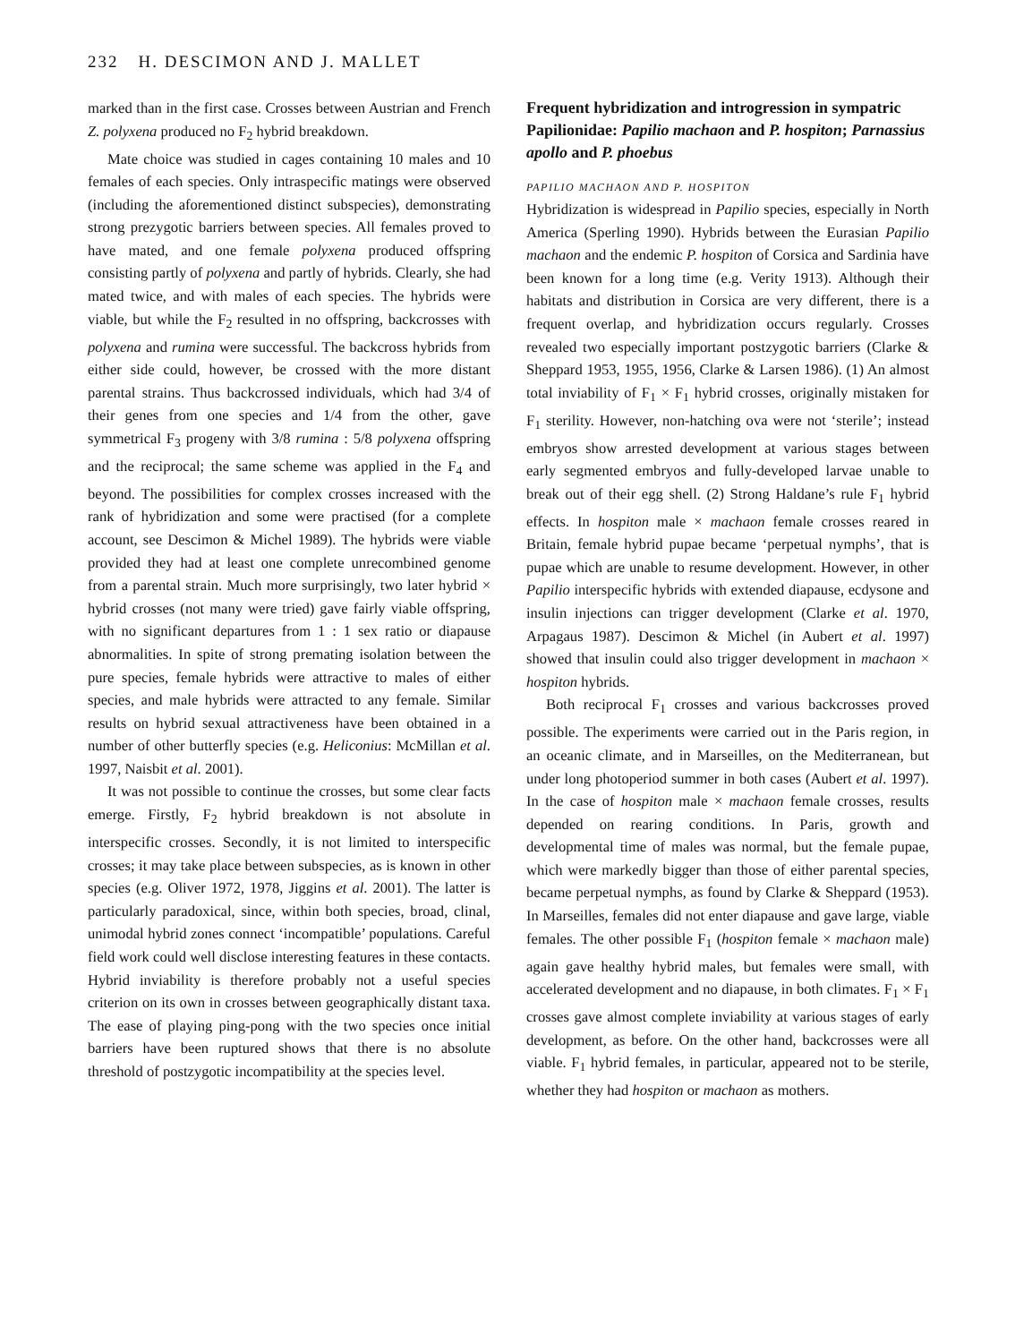232 H. DESCIMON AND J. MALLET
marked than in the first case. Crosses between Austrian and French Z. polyxena produced no F<sub>2</sub> hybrid breakdown.
Mate choice was studied in cages containing 10 males and 10 females of each species. Only intraspecific matings were observed (including the aforementioned distinct subspecies), demonstrating strong prezygotic barriers between species. All females proved to have mated, and one female polyxena produced offspring consisting partly of polyxena and partly of hybrids. Clearly, she had mated twice, and with males of each species. The hybrids were viable, but while the F<sub>2</sub> resulted in no offspring, backcrosses with polyxena and rumina were successful. The backcross hybrids from either side could, however, be crossed with the more distant parental strains. Thus backcrossed individuals, which had 3/4 of their genes from one species and 1/4 from the other, gave symmetrical F<sub>3</sub> progeny with 3/8 rumina : 5/8 polyxena offspring and the reciprocal; the same scheme was applied in the F<sub>4</sub> and beyond. The possibilities for complex crosses increased with the rank of hybridization and some were practised (for a complete account, see Descimon & Michel 1989). The hybrids were viable provided they had at least one complete unrecombined genome from a parental strain. Much more surprisingly, two later hybrid × hybrid crosses (not many were tried) gave fairly viable offspring, with no significant departures from 1 : 1 sex ratio or diapause abnormalities. In spite of strong premating isolation between the pure species, female hybrids were attractive to males of either species, and male hybrids were attracted to any female. Similar results on hybrid sexual attractiveness have been obtained in a number of other butterfly species (e.g. Heliconius: McMillan et al. 1997, Naisbit et al. 2001).
It was not possible to continue the crosses, but some clear facts emerge. Firstly, F<sub>2</sub> hybrid breakdown is not absolute in interspecific crosses. Secondly, it is not limited to interspecific crosses; it may take place between subspecies, as is known in other species (e.g. Oliver 1972, 1978, Jiggins et al. 2001). The latter is particularly paradoxical, since, within both species, broad, clinal, unimodal hybrid zones connect ‘incompatible’ populations. Careful field work could well disclose interesting features in these contacts. Hybrid inviability is therefore probably not a useful species criterion on its own in crosses between geographically distant taxa. The ease of playing ping-pong with the two species once initial barriers have been ruptured shows that there is no absolute threshold of postzygotic incompatibility at the species level.
Frequent hybridization and introgression in sympatric Papilionidae: Papilio machaon and P. hospiton; Parnassius apollo and P. phoebus
PAPILIO MACHAON AND P. HOSPITON
Hybridization is widespread in Papilio species, especially in North America (Sperling 1990). Hybrids between the Eurasian Papilio machaon and the endemic P. hospiton of Corsica and Sardinia have been known for a long time (e.g. Verity 1913). Although their habitats and distribution in Corsica are very different, there is a frequent overlap, and hybridization occurs regularly. Crosses revealed two especially important postzygotic barriers (Clarke & Sheppard 1953, 1955, 1956, Clarke & Larsen 1986). (1) An almost total inviability of F<sub>1</sub> × F<sub>1</sub> hybrid crosses, originally mistaken for F<sub>1</sub> sterility. However, non-hatching ova were not ‘sterile’; instead embryos show arrested development at various stages between early segmented embryos and fully-developed larvae unable to break out of their egg shell. (2) Strong Haldane’s rule F<sub>1</sub> hybrid effects. In hospiton male × machaon female crosses reared in Britain, female hybrid pupae became ‘perpetual nymphs’, that is pupae which are unable to resume development. However, in other Papilio interspecific hybrids with extended diapause, ecdysone and insulin injections can trigger development (Clarke et al. 1970, Arpagaus 1987). Descimon & Michel (in Aubert et al. 1997) showed that insulin could also trigger development in machaon × hospiton hybrids.
Both reciprocal F<sub>1</sub> crosses and various backcrosses proved possible. The experiments were carried out in the Paris region, in an oceanic climate, and in Marseilles, on the Mediterranean, but under long photoperiod summer in both cases (Aubert et al. 1997). In the case of hospiton male × machaon female crosses, results depended on rearing conditions. In Paris, growth and developmental time of males was normal, but the female pupae, which were markedly bigger than those of either parental species, became perpetual nymphs, as found by Clarke & Sheppard (1953). In Marseilles, females did not enter diapause and gave large, viable females. The other possible F<sub>1</sub> (hospiton female × machaon male) again gave healthy hybrid males, but females were small, with accelerated development and no diapause, in both climates. F<sub>1</sub> × F<sub>1</sub> crosses gave almost complete inviability at various stages of early development, as before. On the other hand, backcrosses were all viable. F<sub>1</sub> hybrid females, in particular, appeared not to be sterile, whether they had hospiton or machaon as mothers.